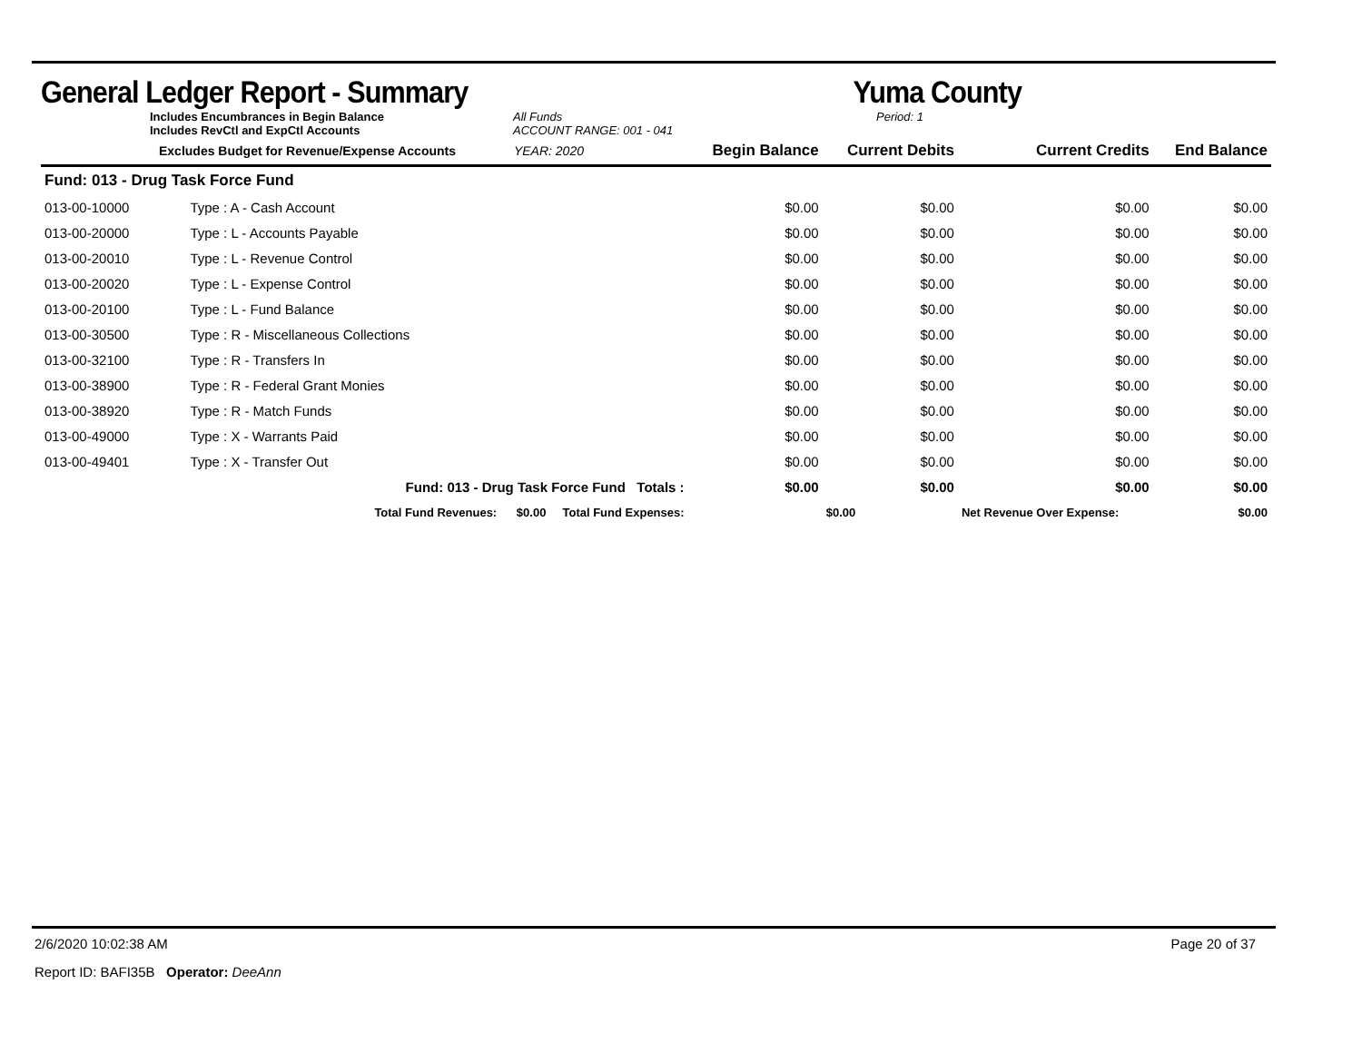General Ledger Report - Summary Yuma County
Includes Encumbrances in Begin Balance
Includes RevCtl and ExpCtl Accounts
All Funds
ACCOUNT RANGE: 001 - 041
Period: 1
| Excludes Budget for Revenue/Expense Accounts YEAR: 2020 | | Begin Balance | Current Debits | Current Credits | End Balance |
| --- | --- | --- | --- | --- | --- |
| Fund: 013 - Drug Task Force Fund | | | | | |
| 013-00-10000 | Type : A - Cash Account | $0.00 | $0.00 | $0.00 | $0.00 |
| 013-00-20000 | Type : L - Accounts Payable | $0.00 | $0.00 | $0.00 | $0.00 |
| 013-00-20010 | Type : L - Revenue Control | $0.00 | $0.00 | $0.00 | $0.00 |
| 013-00-20020 | Type : L - Expense Control | $0.00 | $0.00 | $0.00 | $0.00 |
| 013-00-20100 | Type : L - Fund Balance | $0.00 | $0.00 | $0.00 | $0.00 |
| 013-00-30500 | Type : R - Miscellaneous Collections | $0.00 | $0.00 | $0.00 | $0.00 |
| 013-00-32100 | Type : R - Transfers In | $0.00 | $0.00 | $0.00 | $0.00 |
| 013-00-38900 | Type : R - Federal Grant Monies | $0.00 | $0.00 | $0.00 | $0.00 |
| 013-00-38920 | Type : R - Match Funds | $0.00 | $0.00 | $0.00 | $0.00 |
| 013-00-49000 | Type : X - Warrants Paid | $0.00 | $0.00 | $0.00 | $0.00 |
| 013-00-49401 | Type : X - Transfer Out | $0.00 | $0.00 | $0.00 | $0.00 |
| | Fund: 013 - Drug Task Force Fund Totals : | $0.00 | $0.00 | $0.00 | $0.00 |
| | Total Fund Revenues: $0.00 Total Fund Expenses: | | $0.00 | Net Revenue Over Expense: | $0.00 |
2/6/2020 10:02:38 AM Page 20 of 37
Report ID: BAFI35B Operator: DeeAnn